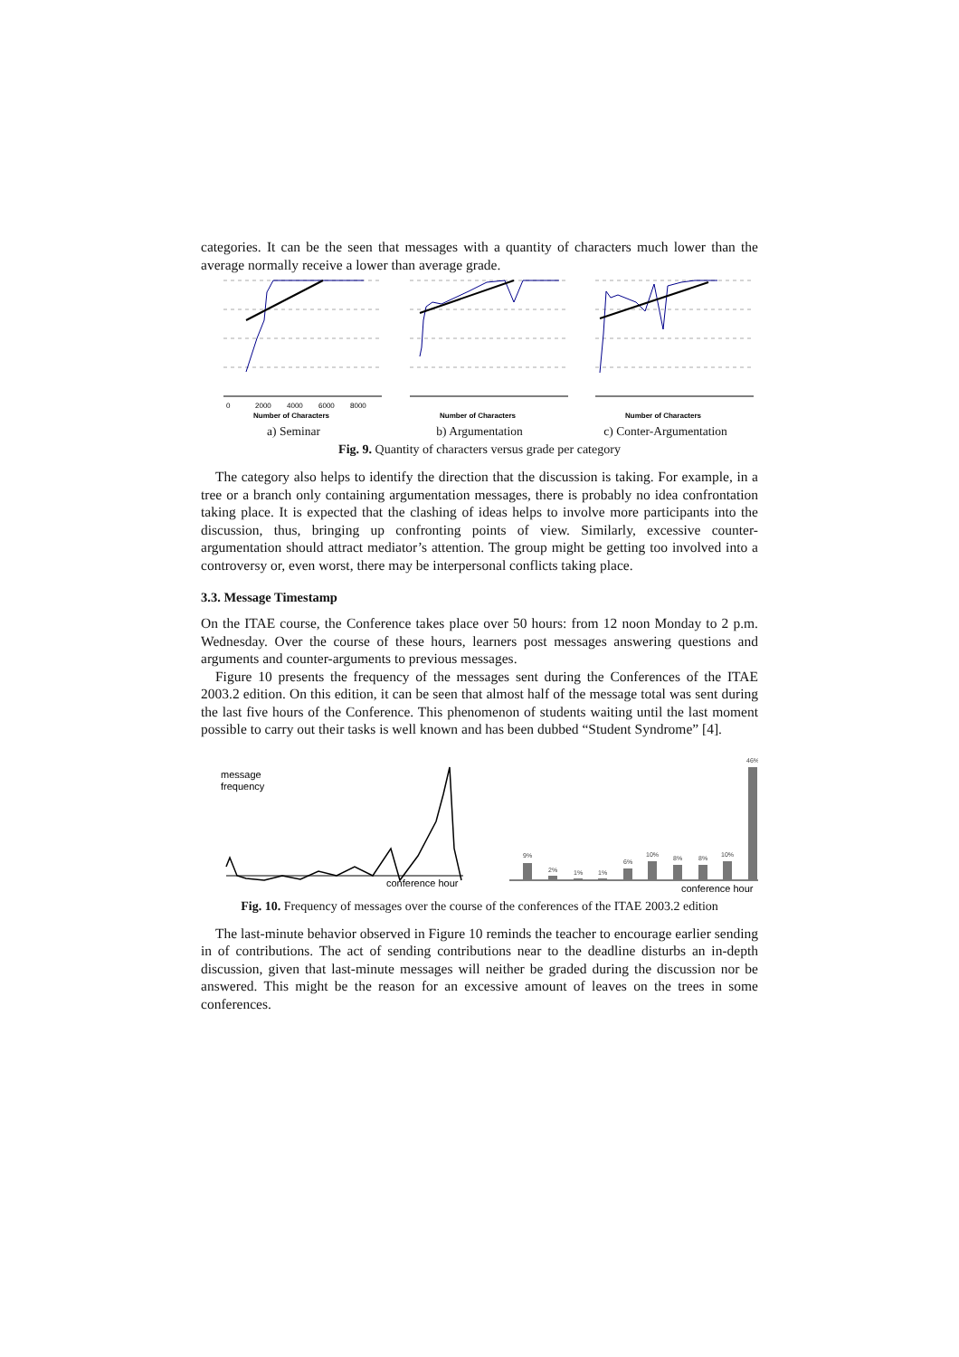categories. It can be the seen that messages with a quantity of characters much lower than the average normally receive a lower than average grade.
Number of Characters
0
2000
4000
6000
8000
a) Seminar
Number of Characters
b) Argumentation
Number of Characters
c) Conter-Argumentation
Fig. 9. Quantity of characters versus grade per category
The category also helps to identify the direction that the discussion is taking. For example, in a tree or a branch only containing argumentation messages, there is probably no idea confrontation taking place. It is expected that the clashing of ideas helps to involve more participants into the discussion, thus, bringing up confronting points of view. Similarly, excessive counter-argumentation should attract mediator’s attention. The group might be getting too involved into a controversy or, even worst, there may be interpersonal conflicts taking place.
3.3. Message Timestamp
On the ITAE course, the Conference takes place over 50 hours: from 12 noon Monday to 2 p.m. Wednesday. Over the course of these hours, learners post messages answering questions and arguments and counter-arguments to previous messages.
Figure 10 presents the frequency of the messages sent during the Conferences of the ITAE 2003.2 edition. On this edition, it can be seen that almost half of the message total was sent during the last five hours of the Conference. This phenomenon of students waiting until the last moment possible to carry out their tasks is well known and has been dubbed “Student Syndrome” [4].
message
frequency
conference hour
9%
2%
1%
1%
6%
10%
8%
8%
10%
46%
conference hour
Fig. 10. Frequency of messages over the course of the conferences of the ITAE 2003.2 edition
The last-minute behavior observed in Figure 10 reminds the teacher to encourage earlier sending in of contributions. The act of sending contributions near to the deadline disturbs an in-depth discussion, given that last-minute messages will neither be graded during the discussion nor be answered. This might be the reason for an excessive amount of leaves on the trees in some conferences.